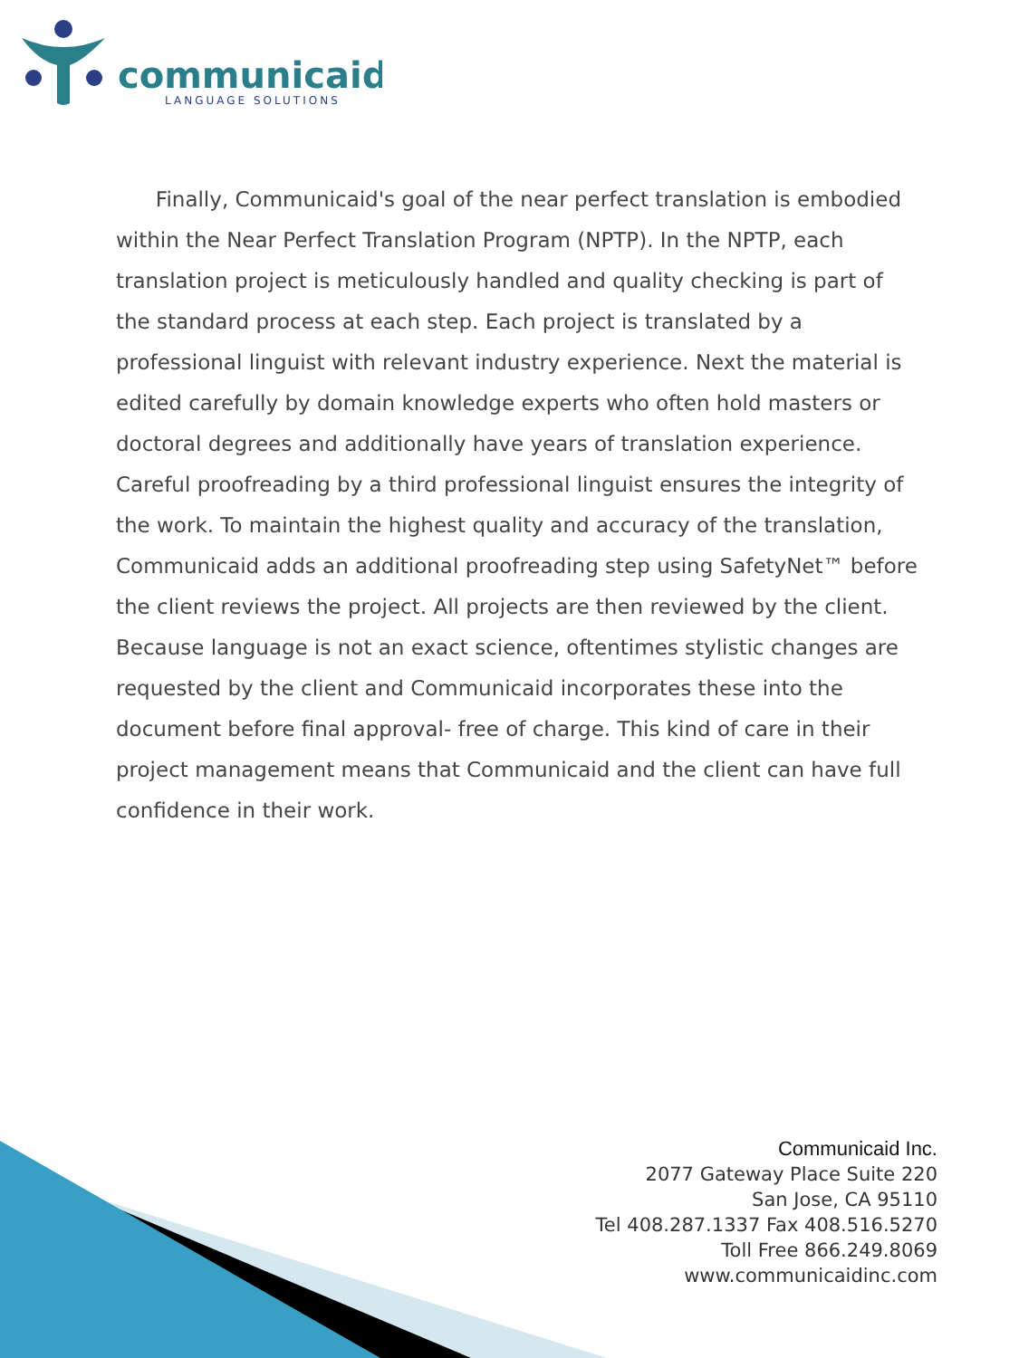communicaid
LANGUAGE SOLUTIONS
Finally, Communicaid's goal of the near perfect translation is embodied within the Near Perfect Translation Program (NPTP). In the NPTP, each translation project is meticulously handled and quality checking is part of the standard process at each step. Each project is translated by a professional linguist with relevant industry experience. Next the material is edited carefully by domain knowledge experts who often hold masters or doctoral degrees and additionally have years of translation experience. Careful proofreading by a third professional linguist ensures the integrity of the work. To maintain the highest quality and accuracy of the translation, Communicaid adds an additional proofreading step using SafetyNet™ before the client reviews the project. All projects are then reviewed by the client. Because language is not an exact science, oftentimes stylistic changes are requested by the client and Communicaid incorporates these into the document before final approval- free of charge. This kind of care in their project management means that Communicaid and the client can have full confidence in their work.
Communicaid Inc.
2077 Gateway Place Suite 220
San Jose, CA 95110
Tel 408.287.1337 Fax 408.516.5270
Toll Free 866.249.8069
www.communicaidinc.com